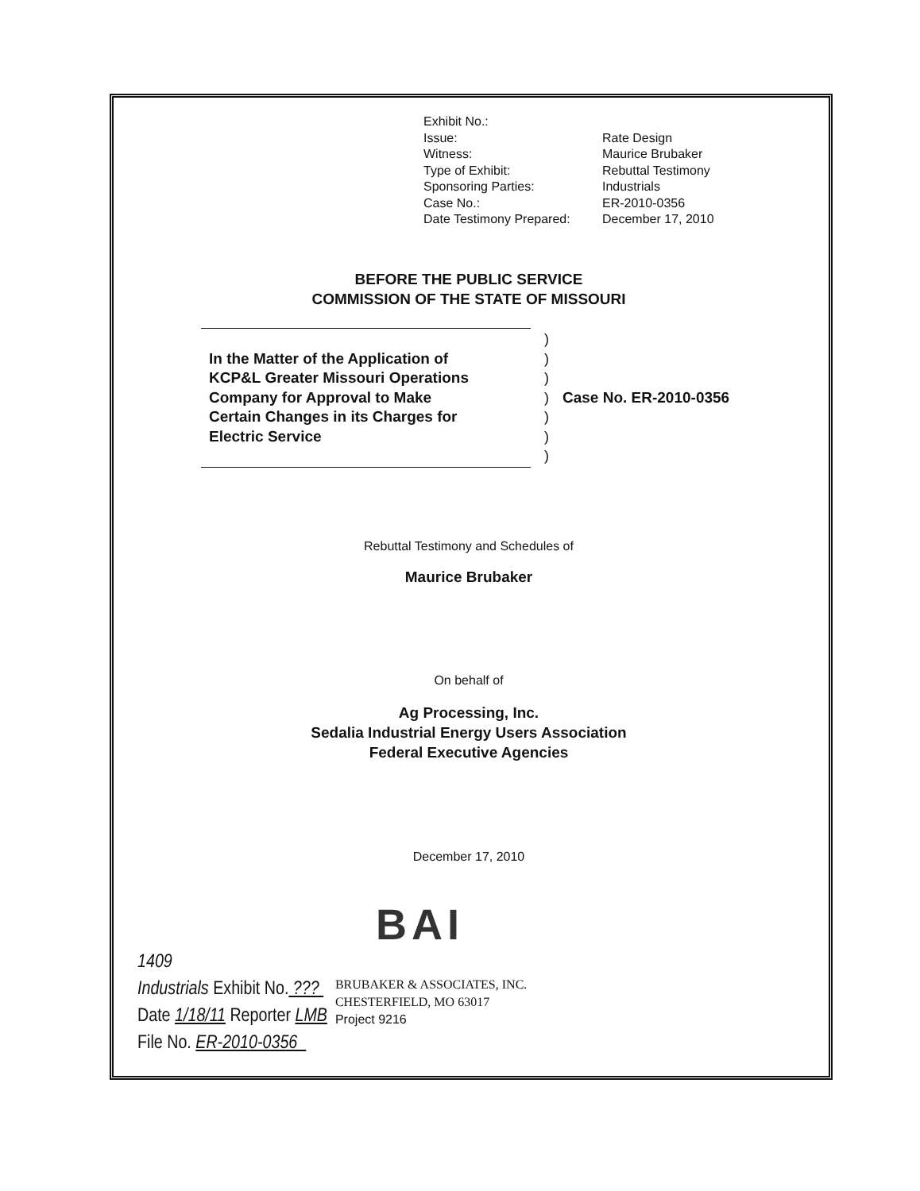| Exhibit No.: | |
| Issue: | Rate Design |
| Witness: | Maurice Brubaker |
| Type of Exhibit: | Rebuttal Testimony |
| Sponsoring Parties: | Industrials |
| Case No.: | ER-2010-0356 |
| Date Testimony Prepared: | December 17, 2010 |
BEFORE THE PUBLIC SERVICE
COMMISSION OF THE STATE OF MISSOURI
In the Matter of the Application of
KCP&L Greater Missouri Operations
Company for Approval to Make
Certain Changes in its Charges for
Electric Service
)
)
)
)
)
)
)
Case No. ER-2010-0356
Rebuttal Testimony and Schedules of
Maurice Brubaker
On behalf of
Ag Processing, Inc.
Sedalia Industrial Energy Users Association
Federal Executive Agencies
December 17, 2010
BAI
1409
Industrials Exhibit No. ???
Date 1/18/11 Reporter LMB
File No. ER-2010-0356
BRUBAKER & ASSOCIATES, INC.
CHESTERFIELD, MO 63017
Project 9216